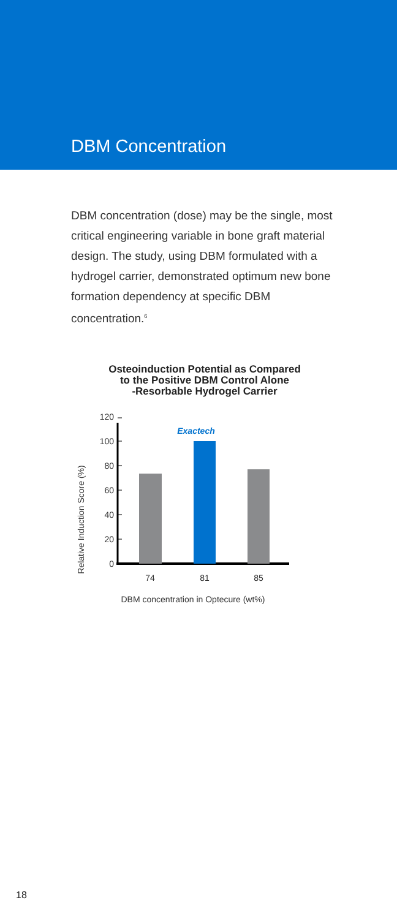DBM Concentration
DBM concentration (dose) may be the single, most critical engineering variable in bone graft material design. The study, using DBM formulated with a hydrogel carrier, demonstrated optimum new bone formation dependency at specific DBM concentration.<sup>6</sup>
Osteoinduction Potential as Compared
to the Positive DBM Control Alone
-Resorbable Hydrogel Carrier
Relative Induction Score (%)
0
20
40
60
80
100
120
Exactech
74
81
85
DBM concentration in Optecure (wt%)
18